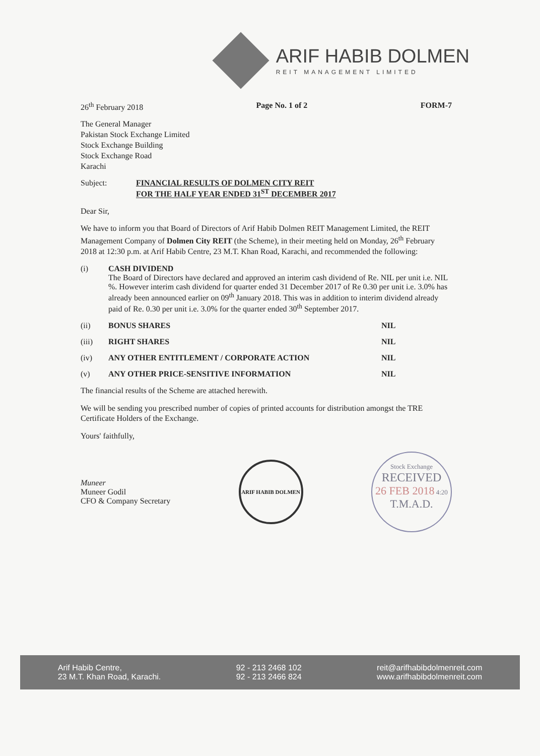ARIF HABIB DOLMEN
REIT MANAGEMENT LIMITED
26<sup>th</sup> February 2018 Page No. 1 of 2 FORM-7
The General Manager
Pakistan Stock Exchange Limited
Stock Exchange Building
Stock Exchange Road
Karachi
Subject: FINANCIAL RESULTS OF DOLMEN CITY REIT
FOR THE HALF YEAR ENDED 31<sup>ST</sup> DECEMBER 2017
Dear Sir,
We have to inform you that Board of Directors of Arif Habib Dolmen REIT Management Limited, the REIT Management Company of Dolmen City REIT (the Scheme), in their meeting held on Monday, 26<sup>th</sup> February 2018 at 12:30 p.m. at Arif Habib Centre, 23 M.T. Khan Road, Karachi, and recommended the following:
(i) CASH DIVIDEND
The Board of Directors have declared and approved an interim cash dividend of Re. NIL per unit i.e. NIL %. However interim cash dividend for quarter ended 31 December 2017 of Re 0.30 per unit i.e. 3.0% has already been announced earlier on 09<sup>th</sup> January 2018. This was in addition to interim dividend already paid of Re. 0.30 per unit i.e. 3.0% for the quarter ended 30<sup>th</sup> September 2017.
(ii) BONUS SHARES NIL
(iii) RIGHT SHARES NIL
(iv) ANY OTHER ENTITLEMENT / CORPORATE ACTION
NIL
(v) ANY OTHER PRICE-SENSITIVE INFORMATION
NIL
The financial results of the Scheme are attached herewith.
We will be sending you prescribed number of copies of printed accounts for distribution amongst the TRE Certificate Holders of the Exchange.
Yours' faithfully,
Muneer
Muneer Godil
CFO & Company Secretary
ARIF HABIB DOLMEN
Stock Exchange
RECEIVED
26 FEB 2018 4:20
T.M.A.D.
Arif Habib Centre,
23 M.T. Khan Road, Karachi.
92 - 213 2468 102
92 - 213 2466 824
reit@arifhabibdolmenreit.com
www.arifhabibdolmenreit.com